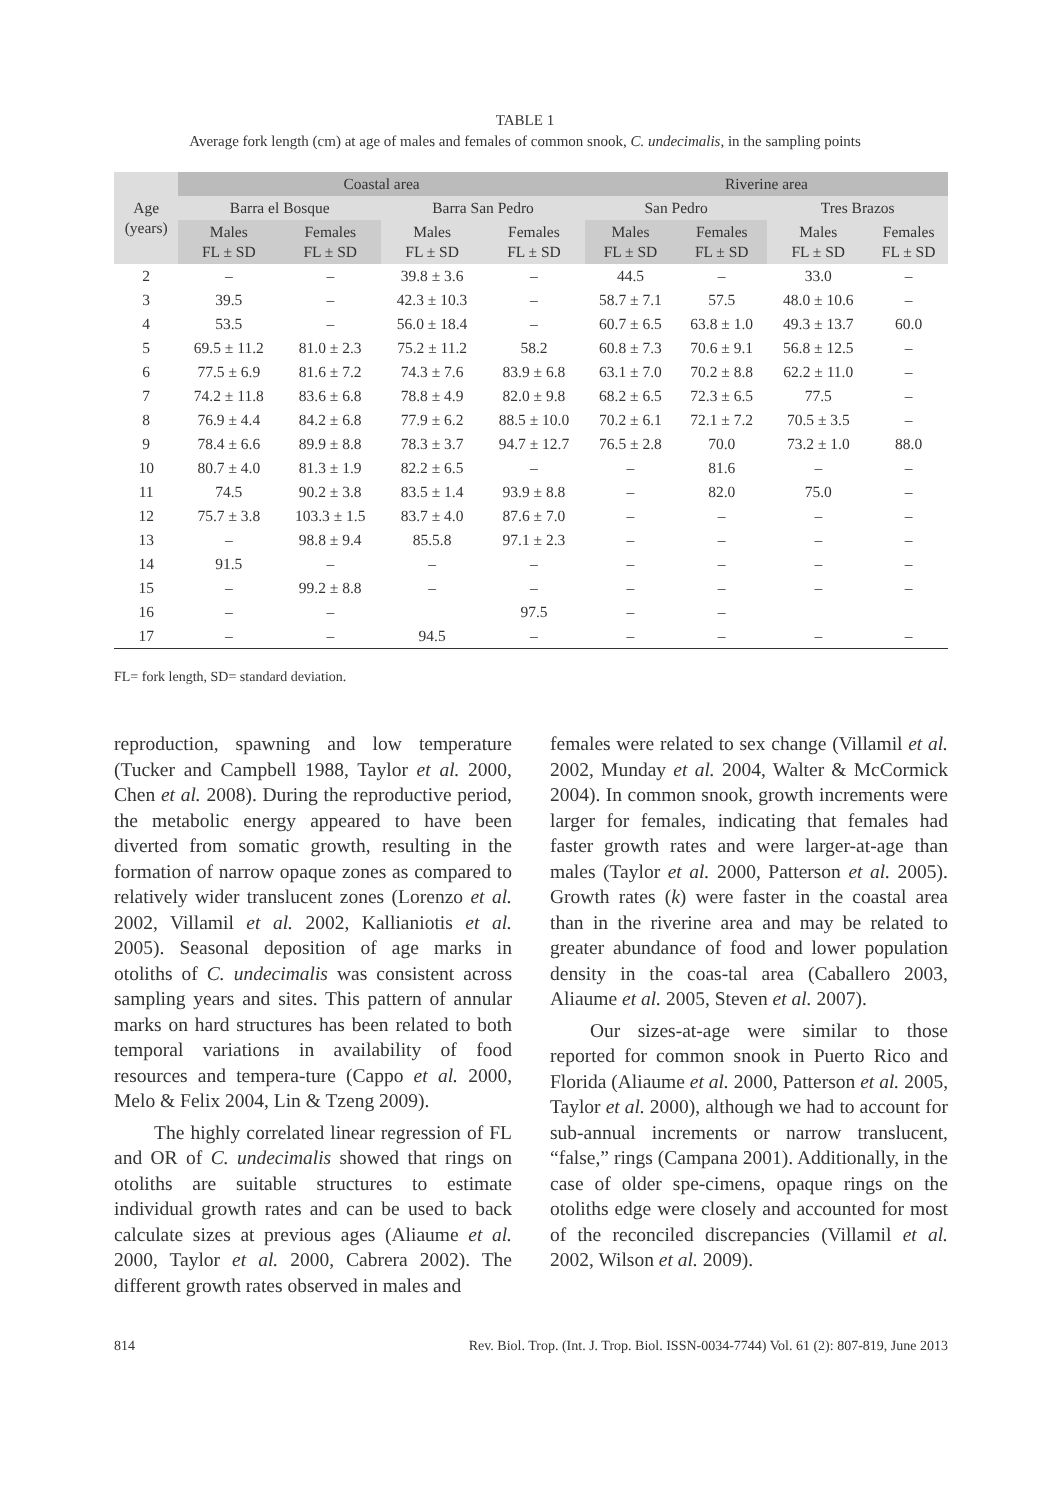TABLE 1
Average fork length (cm) at age of males and females of common snook, C. undecimalis, in the sampling points
| Age (years) | Coastal area | | | | Riverine area | | | |
| --- | --- | --- | --- | --- | --- | --- | --- | --- |
| | Barra el Bosque | | Barra San Pedro | | San Pedro | | Tres Brazos | |
| | Males FL ± SD | Females FL ± SD | Males FL ± SD | Females FL ± SD | Males FL ± SD | Females FL ± SD | Males FL ± SD | Females FL ± SD |
| 2 | – | – | 39.8 ± 3.6 | – | 44.5 | – | 33.0 | – |
| 3 | 39.5 | – | 42.3 ± 10.3 | – | 58.7 ± 7.1 | 57.5 | 48.0 ± 10.6 | – |
| 4 | 53.5 | – | 56.0 ± 18.4 | – | 60.7 ± 6.5 | 63.8 ± 1.0 | 49.3 ± 13.7 | 60.0 |
| 5 | 69.5 ± 11.2 | 81.0 ± 2.3 | 75.2 ± 11.2 | 58.2 | 60.8 ± 7.3 | 70.6 ± 9.1 | 56.8 ± 12.5 | – |
| 6 | 77.5 ± 6.9 | 81.6 ± 7.2 | 74.3 ± 7.6 | 83.9 ± 6.8 | 63.1 ± 7.0 | 70.2 ± 8.8 | 62.2 ± 11.0 | – |
| 7 | 74.2 ± 11.8 | 83.6 ± 6.8 | 78.8 ± 4.9 | 82.0 ± 9.8 | 68.2 ± 6.5 | 72.3 ± 6.5 | 77.5 | – |
| 8 | 76.9 ± 4.4 | 84.2 ± 6.8 | 77.9 ± 6.2 | 88.5 ± 10.0 | 70.2 ± 6.1 | 72.1 ± 7.2 | 70.5 ± 3.5 | – |
| 9 | 78.4 ± 6.6 | 89.9 ± 8.8 | 78.3 ± 3.7 | 94.7 ± 12.7 | 76.5 ± 2.8 | 70.0 | 73.2 ± 1.0 | 88.0 |
| 10 | 80.7 ± 4.0 | 81.3 ± 1.9 | 82.2 ± 6.5 | – | – | 81.6 | – | – |
| 11 | 74.5 | 90.2 ± 3.8 | 83.5 ± 1.4 | 93.9 ± 8.8 | – | 82.0 | 75.0 | – |
| 12 | 75.7 ± 3.8 | 103.3 ± 1.5 | 83.7 ± 4.0 | 87.6 ± 7.0 | – | – | – | – |
| 13 | – | 98.8 ± 9.4 | 85.5.8 | 97.1 ± 2.3 | – | – | – | – |
| 14 | 91.5 | – | – | – | – | – | – | – |
| 15 | – | 99.2 ± 8.8 | – | – | – | – | – | – |
| 16 | – | – | | 97.5 | – | – | | |
| 17 | – | – | 94.5 | – | – | – | – | – |
FL= fork length, SD= standard deviation.
reproduction, spawning and low temperature (Tucker and Campbell 1988, Taylor et al. 2000, Chen et al. 2008). During the reproductive period, the metabolic energy appeared to have been diverted from somatic growth, resulting in the formation of narrow opaque zones as compared to relatively wider translucent zones (Lorenzo et al. 2002, Villamil et al. 2002, Kallianiotis et al. 2005). Seasonal deposition of age marks in otoliths of C. undecimalis was consistent across sampling years and sites. This pattern of annular marks on hard structures has been related to both temporal variations in availability of food resources and tempera-ture (Cappo et al. 2000, Melo & Felix 2004, Lin & Tzeng 2009).
The highly correlated linear regression of FL and OR of C. undecimalis showed that rings on otoliths are suitable structures to estimate individual growth rates and can be used to back calculate sizes at previous ages (Aliaume et al. 2000, Taylor et al. 2000, Cabrera 2002). The different growth rates observed in males and
females were related to sex change (Villamil et al. 2002, Munday et al. 2004, Walter & McCormick 2004). In common snook, growth increments were larger for females, indicating that females had faster growth rates and were larger-at-age than males (Taylor et al. 2000, Patterson et al. 2005). Growth rates (k) were faster in the coastal area than in the riverine area and may be related to greater abundance of food and lower population density in the coas-tal area (Caballero 2003, Aliaume et al. 2005, Steven et al. 2007).
Our sizes-at-age were similar to those reported for common snook in Puerto Rico and Florida (Aliaume et al. 2000, Patterson et al. 2005, Taylor et al. 2000), although we had to account for sub-annual increments or narrow translucent, “false,” rings (Campana 2001). Additionally, in the case of older spe-cimens, opaque rings on the otoliths edge were closely and accounted for most of the reconciled discrepancies (Villamil et al. 2002, Wilson et al. 2009).
814 Rev. Biol. Trop. (Int. J. Trop. Biol. ISSN-0034-7744) Vol. 61 (2): 807-819, June 2013